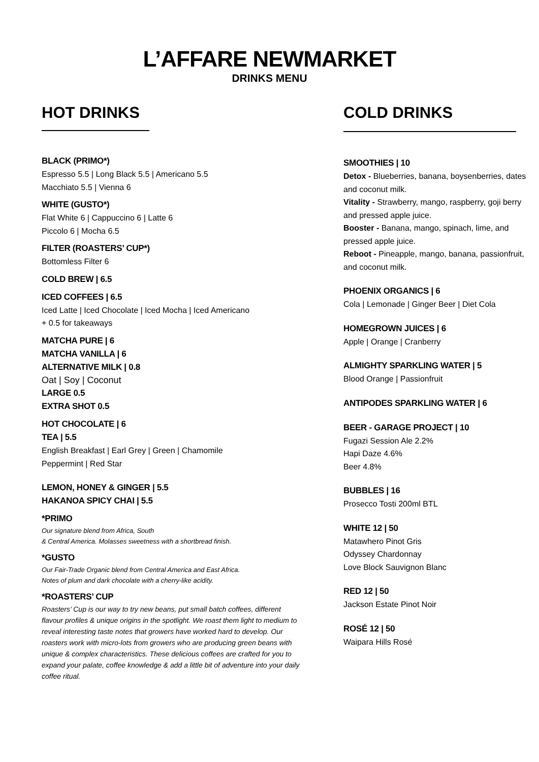L’AFFARE NEWMARKET
DRINKS MENU
HOT DRINKS
BLACK (PRIMO*)
Espresso 5.5 | Long Black 5.5 | Americano 5.5
Macchiato 5.5 | Vienna 6
WHITE (GUSTO*)
Flat White 6 | Cappuccino 6 | Latte 6
Piccolo 6 | Mocha 6.5
FILTER (ROASTERS’ CUP*)
Bottomless Filter 6
COLD BREW | 6.5
ICED COFFEES | 6.5
Iced Latte | Iced Chocolate | Iced Mocha | Iced Americano
+ 0.5 for takeaways
MATCHA PURE | 6
MATCHA VANILLA | 6
ALTERNATIVE MILK | 0.8
Oat | Soy | Coconut
LARGE 0.5
EXTRA SHOT 0.5
HOT CHOCOLATE | 6
TEA | 5.5
English Breakfast | Earl Grey | Green | Chamomile
Peppermint | Red Star
LEMON, HONEY & GINGER | 5.5
HAKANOA SPICY CHAI | 5.5
*PRIMO
Our signature blend from Africa, South
& Central America. Molasses sweetness with a shortbread finish.
*GUSTO
Our Fair-Trade Organic blend from Central America and East Africa.
Notes of plum and dark chocolate with a cherry-like acidity.
*ROASTERS’ CUP
Roasters’ Cup is our way to try new beans, put small batch coffees, different flavour profiles & unique origins in the spotlight. We roast them light to medium to reveal interesting taste notes that growers have worked hard to develop. Our roasters work with micro-lots from growers who are producing green beans with unique & complex characteristics. These delicious coffees are crafted for you to expand your palate, coffee knowledge & add a little bit of adventure into your daily coffee ritual.
COLD DRINKS
SMOOTHIES | 10
Detox - Blueberries, banana, boysenberries, dates and coconut milk.
Vitality - Strawberry, mango, raspberry, goji berry and pressed apple juice.
Booster - Banana, mango, spinach, lime, and pressed apple juice.
Reboot - Pineapple, mango, banana, passionfruit, and coconut milk.
PHOENIX ORGANICS | 6
Cola | Lemonade | Ginger Beer | Diet Cola
HOMEGROWN JUICES | 6
Apple | Orange | Cranberry
ALMIGHTY SPARKLING WATER | 5
Blood Orange | Passionfruit
ANTIPODES SPARKLING WATER | 6
BEER - GARAGE PROJECT | 10
Fugazi Session Ale 2.2%
Hapi Daze 4.6%
Beer 4.8%
BUBBLES | 16
Prosecco Tosti 200ml BTL
WHITE 12 | 50
Matawhero Pinot Gris
Odyssey Chardonnay
Love Block Sauvignon Blanc
RED 12 | 50
Jackson Estate Pinot Noir
ROSÉ 12 | 50
Waipara Hills Rosé